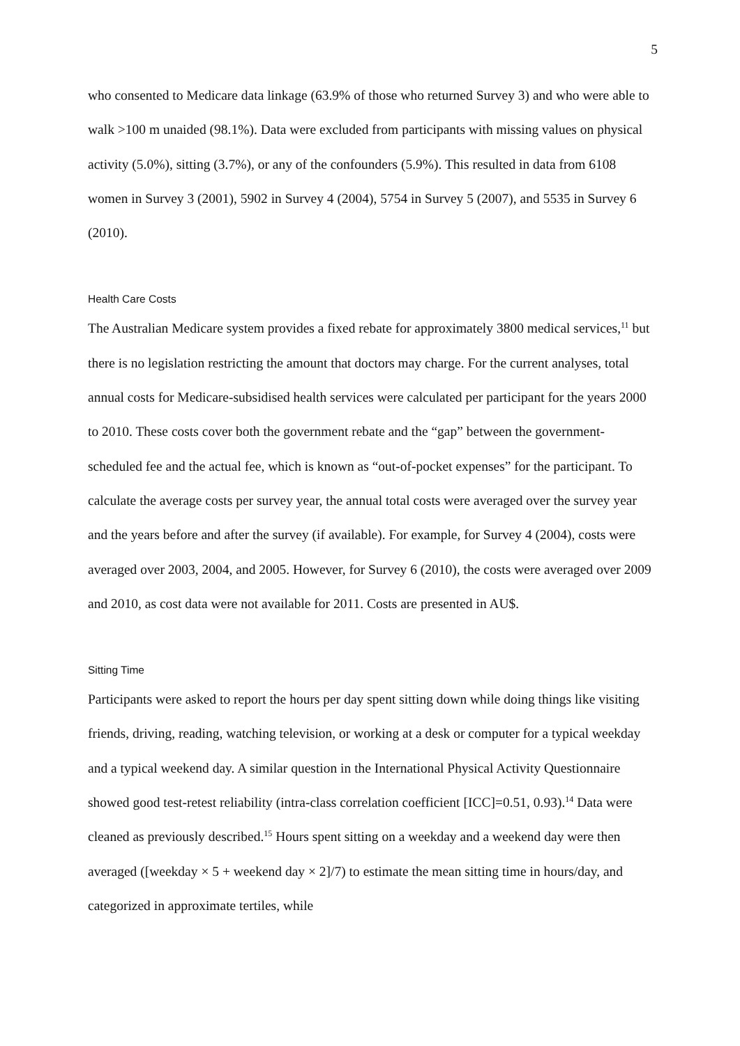5
who consented to Medicare data linkage (63.9% of those who returned Survey 3) and who were able to walk >100 m unaided (98.1%). Data were excluded from participants with missing values on physical activity (5.0%), sitting (3.7%), or any of the confounders (5.9%). This resulted in data from 6108 women in Survey 3 (2001), 5902 in Survey 4 (2004), 5754 in Survey 5 (2007), and 5535 in Survey 6 (2010).
Health Care Costs
The Australian Medicare system provides a fixed rebate for approximately 3800 medical services,<sup>11</sup> but there is no legislation restricting the amount that doctors may charge. For the current analyses, total annual costs for Medicare-subsidised health services were calculated per participant for the years 2000 to 2010. These costs cover both the government rebate and the “gap” between the government-scheduled fee and the actual fee, which is known as “out-of-pocket expenses” for the participant. To calculate the average costs per survey year, the annual total costs were averaged over the survey year and the years before and after the survey (if available). For example, for Survey 4 (2004), costs were averaged over 2003, 2004, and 2005. However, for Survey 6 (2010), the costs were averaged over 2009 and 2010, as cost data were not available for 2011. Costs are presented in AU$.
Sitting Time
Participants were asked to report the hours per day spent sitting down while doing things like visiting friends, driving, reading, watching television, or working at a desk or computer for a typical weekday and a typical weekend day. A similar question in the International Physical Activity Questionnaire showed good test-retest reliability (intra-class correlation coefficient [ICC]=0.51, 0.93).<sup>14</sup> Data were cleaned as previously described.<sup>15</sup> Hours spent sitting on a weekday and a weekend day were then averaged ([weekday × 5 + weekend day × 2]/7) to estimate the mean sitting time in hours/day, and categorized in approximate tertiles, while